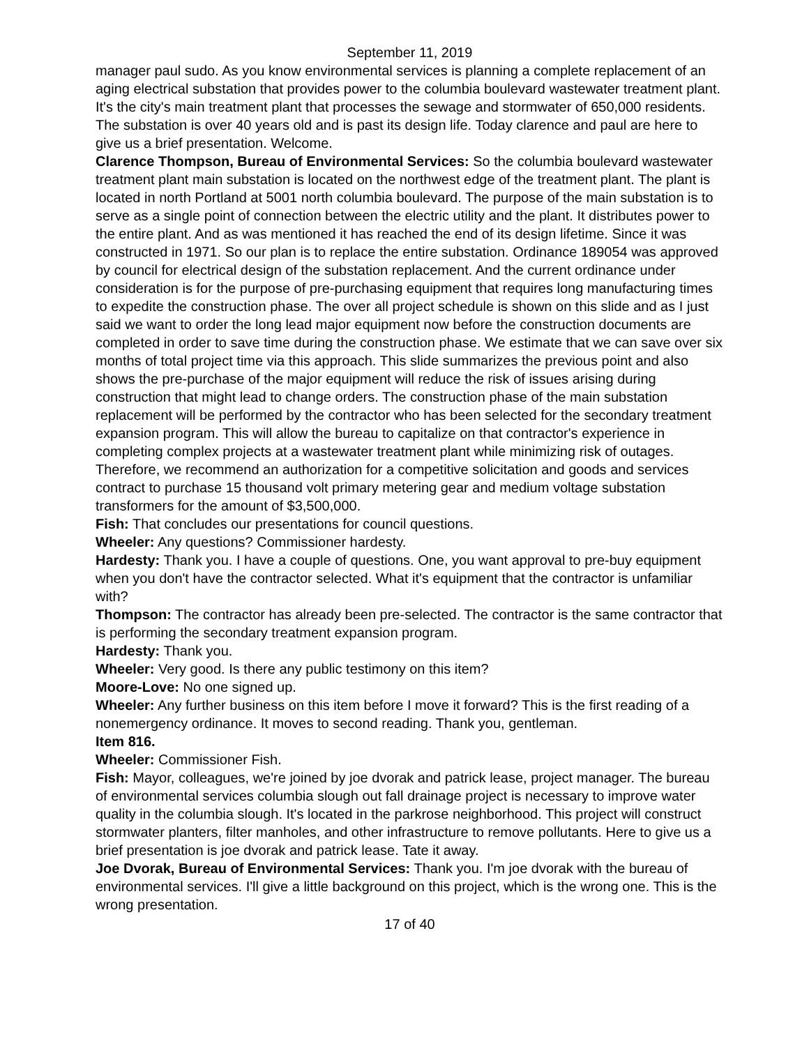September 11, 2019
manager paul sudo. As you know environmental services is planning a complete replacement of an aging electrical substation that provides power to the columbia boulevard wastewater treatment plant. It's the city's main treatment plant that processes the sewage and stormwater of 650,000 residents. The substation is over 40 years old and is past its design life. Today clarence and paul are here to give us a brief presentation. Welcome.
Clarence Thompson, Bureau of Environmental Services: So the columbia boulevard wastewater treatment plant main substation is located on the northwest edge of the treatment plant. The plant is located in north Portland at 5001 north columbia boulevard. The purpose of the main substation is to serve as a single point of connection between the electric utility and the plant. It distributes power to the entire plant. And as was mentioned it has reached the end of its design lifetime. Since it was constructed in 1971. So our plan is to replace the entire substation. Ordinance 189054 was approved by council for electrical design of the substation replacement. And the current ordinance under consideration is for the purpose of pre-purchasing equipment that requires long manufacturing times to expedite the construction phase. The over all project schedule is shown on this slide and as I just said we want to order the long lead major equipment now before the construction documents are completed in order to save time during the construction phase. We estimate that we can save over six months of total project time via this approach. This slide summarizes the previous point and also shows the pre-purchase of the major equipment will reduce the risk of issues arising during construction that might lead to change orders. The construction phase of the main substation replacement will be performed by the contractor who has been selected for the secondary treatment expansion program. This will allow the bureau to capitalize on that contractor's experience in completing complex projects at a wastewater treatment plant while minimizing risk of outages. Therefore, we recommend an authorization for a competitive solicitation and goods and services contract to purchase 15 thousand volt primary metering gear and medium voltage substation transformers for the amount of $3,500,000.
Fish: That concludes our presentations for council questions.
Wheeler: Any questions? Commissioner hardesty.
Hardesty: Thank you. I have a couple of questions. One, you want approval to pre-buy equipment when you don't have the contractor selected. What it's equipment that the contractor is unfamiliar with?
Thompson: The contractor has already been pre-selected. The contractor is the same contractor that is performing the secondary treatment expansion program.
Hardesty: Thank you.
Wheeler: Very good. Is there any public testimony on this item?
Moore-Love: No one signed up.
Wheeler: Any further business on this item before I move it forward? This is the first reading of a nonemergency ordinance. It moves to second reading. Thank you, gentleman.
Item 816.
Wheeler: Commissioner Fish.
Fish: Mayor, colleagues, we're joined by joe dvorak and patrick lease, project manager. The bureau of environmental services columbia slough out fall drainage project is necessary to improve water quality in the columbia slough. It's located in the parkrose neighborhood. This project will construct stormwater planters, filter manholes, and other infrastructure to remove pollutants. Here to give us a brief presentation is joe dvorak and patrick lease. Tate it away.
Joe Dvorak, Bureau of Environmental Services: Thank you. I'm joe dvorak with the bureau of environmental services. I'll give a little background on this project, which is the wrong one. This is the wrong presentation.
17 of 40